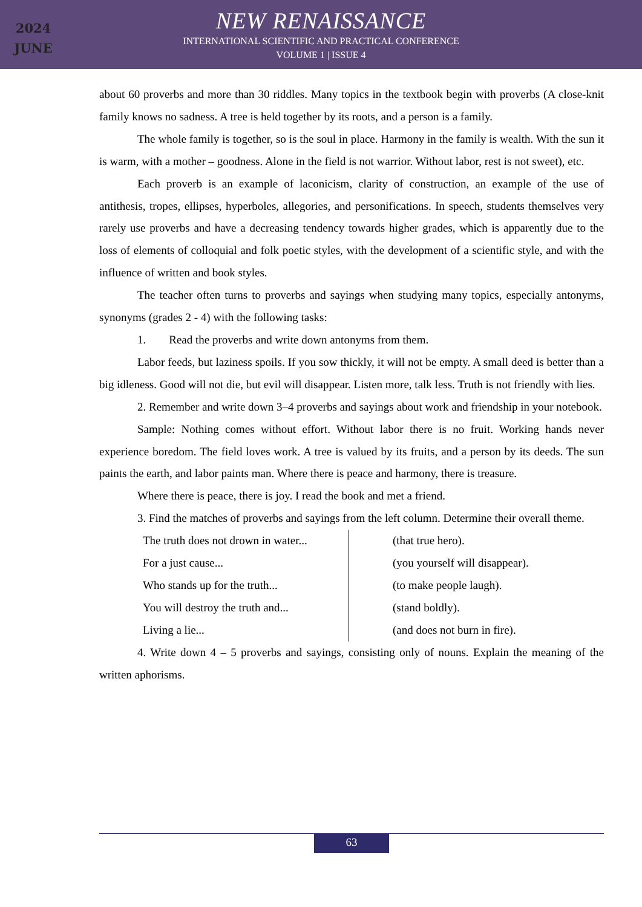2024
JUNE
NEW RENAISSANCE
INTERNATIONAL SCIENTIFIC AND PRACTICAL CONFERENCE
VOLUME 1 | ISSUE 4
about 60 proverbs and more than 30 riddles. Many topics in the textbook begin with proverbs (A close-knit family knows no sadness. A tree is held together by its roots, and a person is a family.
The whole family is together, so is the soul in place. Harmony in the family is wealth. With the sun it is warm, with a mother – goodness. Alone in the field is not warrior. Without labor, rest is not sweet), etc.
Each proverb is an example of laconicism, clarity of construction, an example of the use of antithesis, tropes, ellipses, hyperboles, allegories, and personifications. In speech, students themselves very rarely use proverbs and have a decreasing tendency towards higher grades, which is apparently due to the loss of elements of colloquial and folk poetic styles, with the development of a scientific style, and with the influence of written and book styles.
The teacher often turns to proverbs and sayings when studying many topics, especially antonyms, synonyms (grades 2 - 4) with the following tasks:
1. Read the proverbs and write down antonyms from them.
Labor feeds, but laziness spoils. If you sow thickly, it will not be empty. A small deed is better than a big idleness. Good will not die, but evil will disappear. Listen more, talk less. Truth is not friendly with lies.
2. Remember and write down 3–4 proverbs and sayings about work and friendship in your notebook.
Sample: Nothing comes without effort. Without labor there is no fruit. Working hands never experience boredom. The field loves work. A tree is valued by its fruits, and a person by its deeds. The sun paints the earth, and labor paints man. Where there is peace and harmony, there is treasure.
Where there is peace, there is joy. I read the book and met a friend.
3. Find the matches of proverbs and sayings from the left column. Determine their overall theme.
| The truth does not drown in water... | (that true hero). |
| For a just cause... | (you yourself will disappear). |
| Who stands up for the truth... | (to make people laugh). |
| You will destroy the truth and... | (stand boldly). |
| Living a lie... | (and does not burn in fire). |
4. Write down 4 – 5 proverbs and sayings, consisting only of nouns. Explain the meaning of the written aphorisms.
63